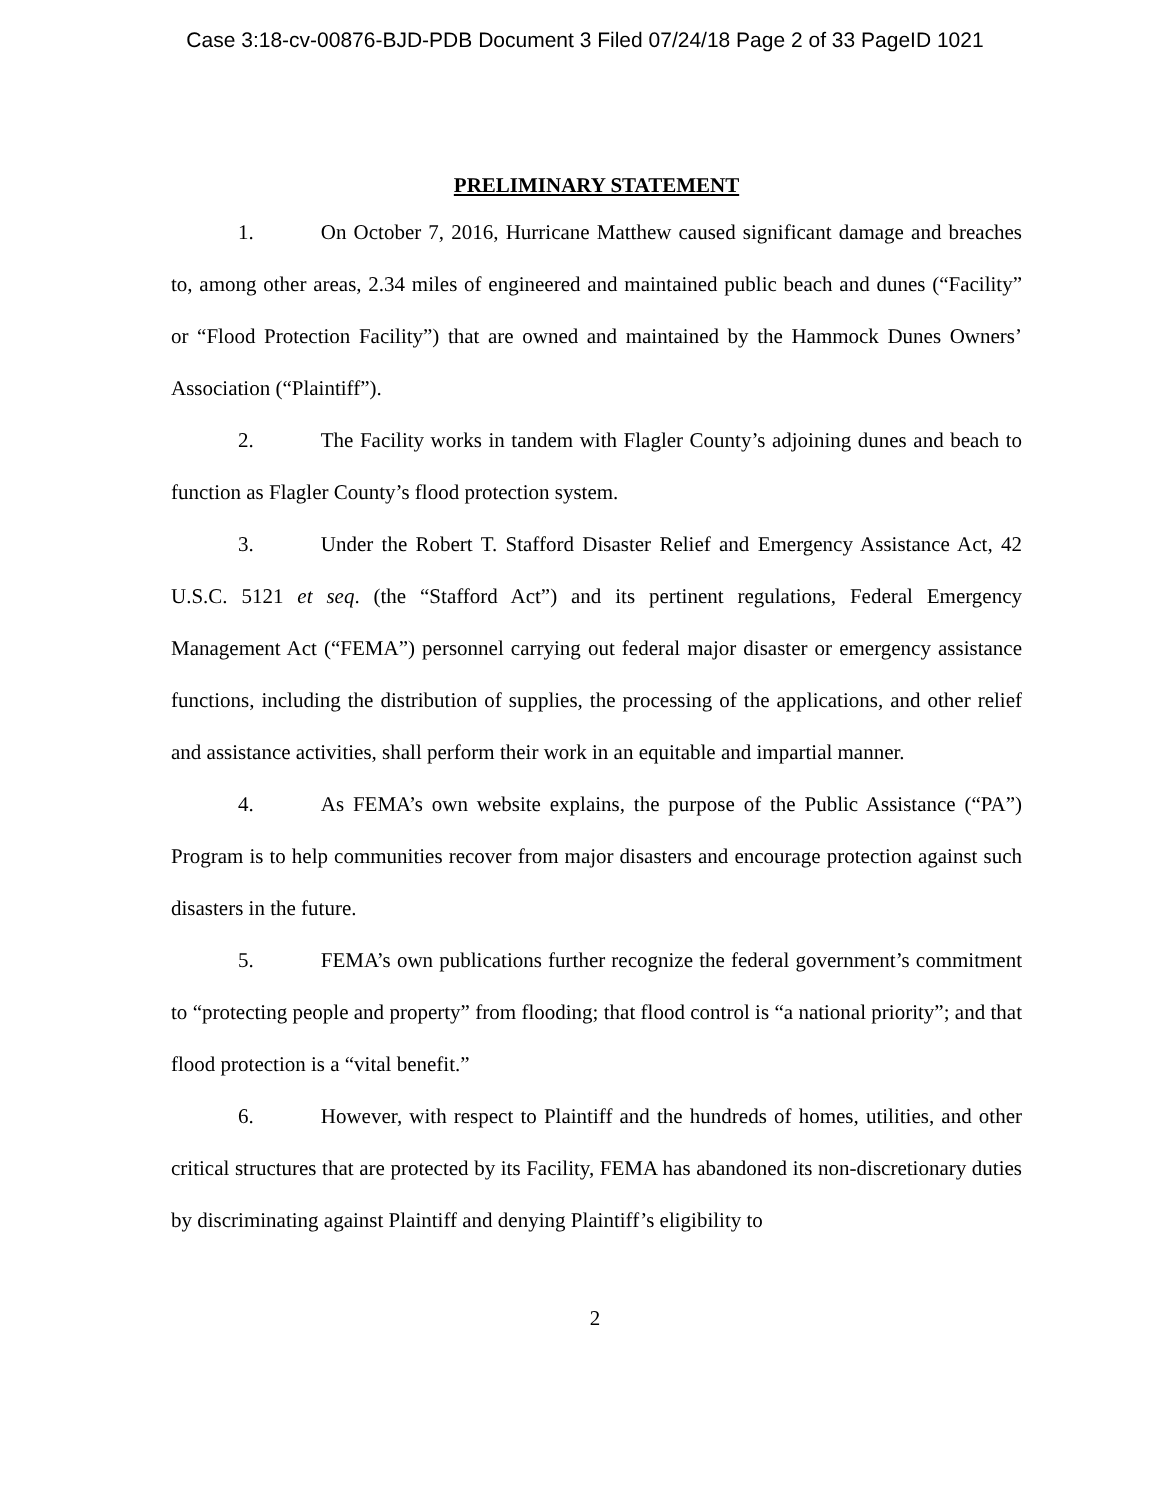Case 3:18-cv-00876-BJD-PDB Document 3 Filed 07/24/18 Page 2 of 33 PageID 1021
PRELIMINARY STATEMENT
1. On October 7, 2016, Hurricane Matthew caused significant damage and breaches to, among other areas, 2.34 miles of engineered and maintained public beach and dunes (“Facility” or “Flood Protection Facility”) that are owned and maintained by the Hammock Dunes Owners’ Association (“Plaintiff”).
2. The Facility works in tandem with Flagler County’s adjoining dunes and beach to function as Flagler County’s flood protection system.
3. Under the Robert T. Stafford Disaster Relief and Emergency Assistance Act, 42 U.S.C. 5121 et seq. (the “Stafford Act”) and its pertinent regulations, Federal Emergency Management Act (“FEMA”) personnel carrying out federal major disaster or emergency assistance functions, including the distribution of supplies, the processing of the applications, and other relief and assistance activities, shall perform their work in an equitable and impartial manner.
4. As FEMA’s own website explains, the purpose of the Public Assistance (“PA”) Program is to help communities recover from major disasters and encourage protection against such disasters in the future.
5. FEMA’s own publications further recognize the federal government’s commitment to “protecting people and property” from flooding; that flood control is “a national priority”; and that flood protection is a “vital benefit.”
6. However, with respect to Plaintiff and the hundreds of homes, utilities, and other critical structures that are protected by its Facility, FEMA has abandoned its non-discretionary duties by discriminating against Plaintiff and denying Plaintiff’s eligibility to
2